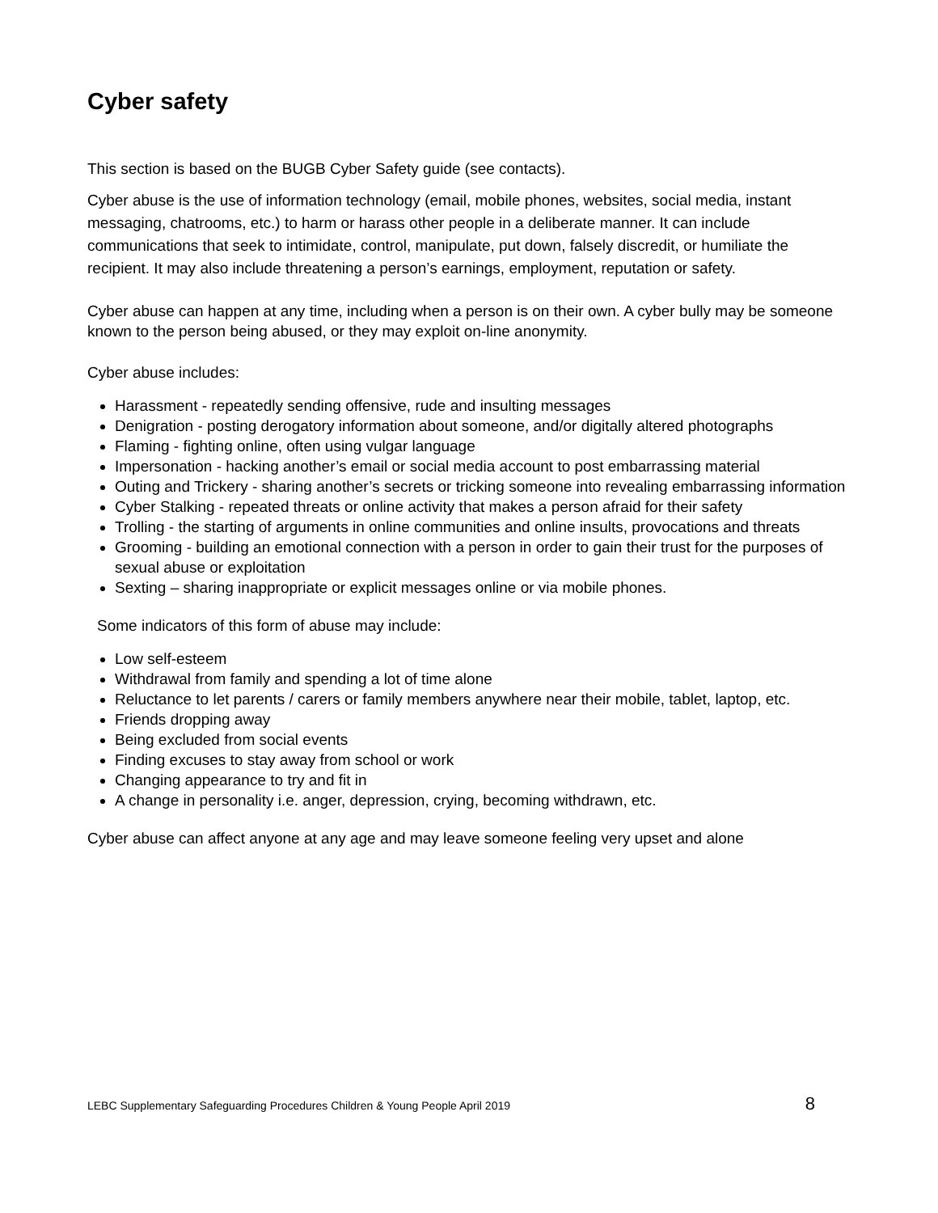Cyber safety
This section is based on the BUGB Cyber Safety guide (see contacts).
Cyber abuse is the use of information technology (email, mobile phones, websites, social media, instant messaging, chatrooms, etc.) to harm or harass other people in a deliberate manner. It can include communications that seek to intimidate, control, manipulate, put down, falsely discredit, or humiliate the recipient. It may also include threatening a person’s earnings, employment, reputation or safety.
Cyber abuse can happen at any time, including when a person is on their own. A cyber bully may be someone known to the person being abused, or they may exploit on-line anonymity.
Cyber abuse includes:
Harassment - repeatedly sending offensive, rude and insulting messages
Denigration - posting derogatory information about someone, and/or digitally altered photographs
Flaming - fighting online, often using vulgar language
Impersonation - hacking another’s email or social media account to post embarrassing material
Outing and Trickery - sharing another’s secrets or tricking someone into revealing embarrassing information
Cyber Stalking - repeated threats or online activity that makes a person afraid for their safety
Trolling - the starting of arguments in online communities and online insults, provocations and threats
Grooming - building an emotional connection with a person in order to gain their trust for the purposes of sexual abuse or exploitation
Sexting – sharing inappropriate or explicit messages online or via mobile phones.
Some indicators of this form of abuse may include:
Low self-esteem
Withdrawal from family and spending a lot of time alone
Reluctance to let parents / carers or family members anywhere near their mobile, tablet, laptop, etc.
Friends dropping away
Being excluded from social events
Finding excuses to stay away from school or work
Changing appearance to try and fit in
A change in personality i.e. anger, depression, crying, becoming withdrawn, etc.
Cyber abuse can affect anyone at any age and may leave someone feeling very upset and alone
LEBC Supplementary Safeguarding Procedures Children & Young People April 2019 8